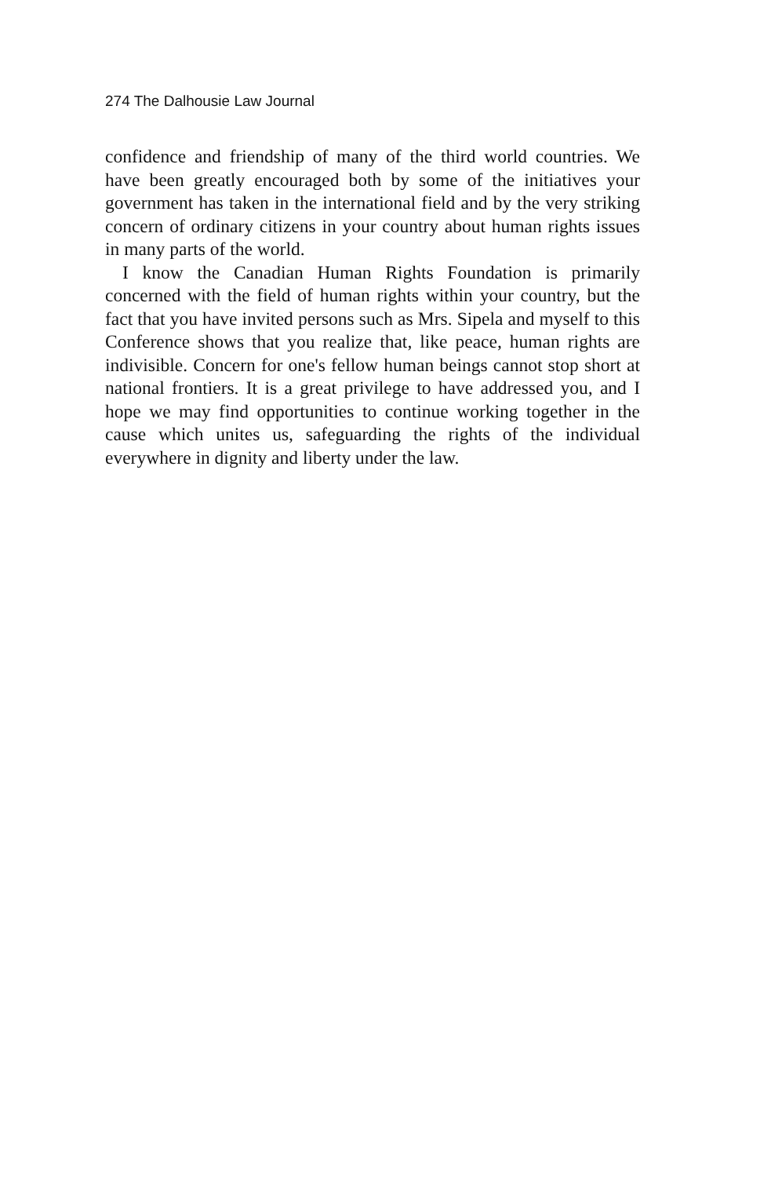274 The Dalhousie Law Journal
confidence and friendship of many of the third world countries. We have been greatly encouraged both by some of the initiatives your government has taken in the international field and by the very striking concern of ordinary citizens in your country about human rights issues in many parts of the world.
I know the Canadian Human Rights Foundation is primarily concerned with the field of human rights within your country, but the fact that you have invited persons such as Mrs. Sipela and myself to this Conference shows that you realize that, like peace, human rights are indivisible. Concern for one's fellow human beings cannot stop short at national frontiers. It is a great privilege to have addressed you, and I hope we may find opportunities to continue working together in the cause which unites us, safeguarding the rights of the individual everywhere in dignity and liberty under the law.